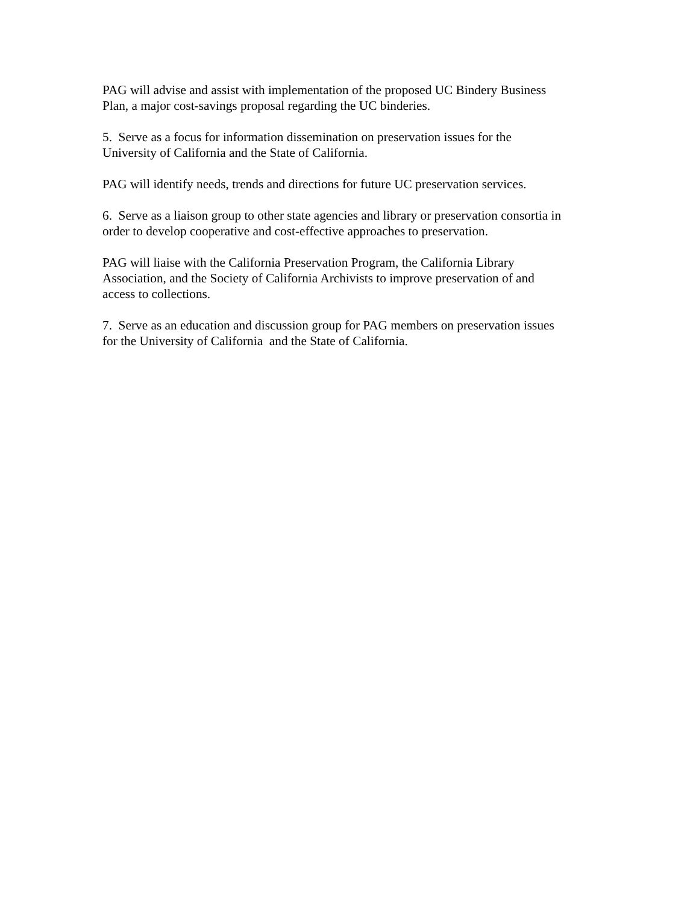PAG will advise and assist with implementation of the proposed UC Bindery Business
Plan, a major cost-savings proposal regarding the UC binderies.
5. Serve as a focus for information dissemination on preservation issues for the
University of California and the State of California.
PAG will identify needs, trends and directions for future UC preservation services.
6. Serve as a liaison group to other state agencies and library or preservation consortia in
order to develop cooperative and cost-effective approaches to preservation.
PAG will liaise with the California Preservation Program, the California Library
Association, and the Society of California Archivists to improve preservation of and
access to collections.
7. Serve as an education and discussion group for PAG members on preservation issues
for the University of California and the State of California.